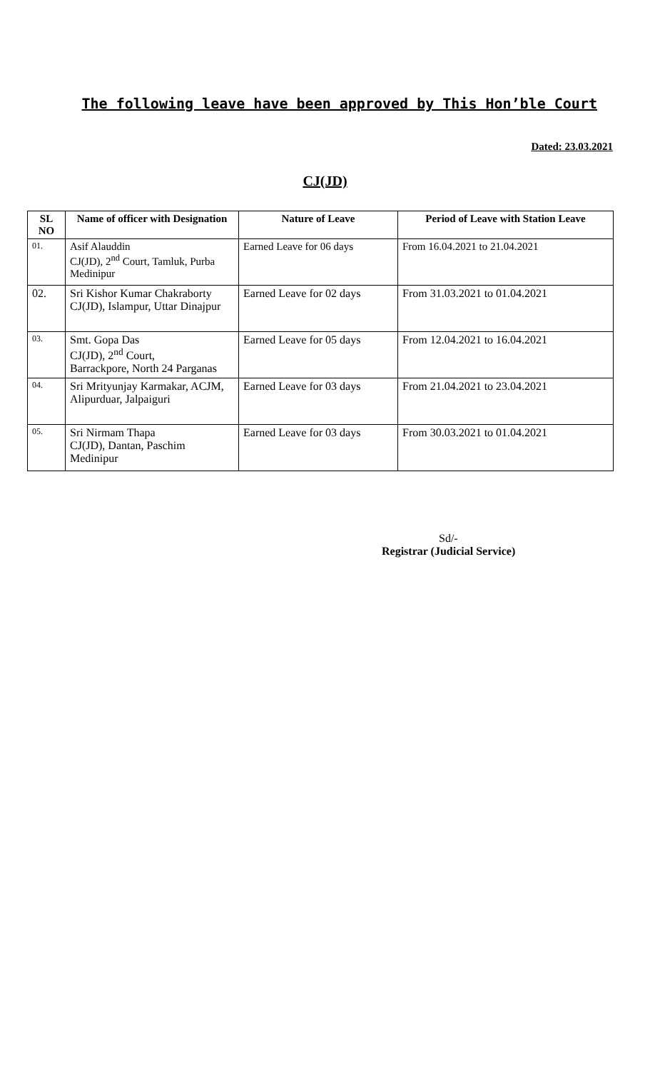The following leave have been approved by This Hon’ble Court
Dated: 23.03.2021
CJ(JD)
| SL NO | Name of officer with Designation | Nature of Leave | Period of Leave with Station Leave |
| --- | --- | --- | --- |
| 01. | Asif Alauddin CJ(JD), 2<sup>nd</sup> Court, Tamluk, Purba Medinipur | Earned Leave for 06 days | From 16.04.2021 to 21.04.2021 |
| 02. | Sri Kishor Kumar Chakraborty CJ(JD), Islampur, Uttar Dinajpur | Earned Leave for 02 days | From 31.03.2021 to 01.04.2021 |
| 03. | Smt. Gopa Das CJ(JD), 2<sup>nd</sup> Court, Barrackpore, North 24 Parganas | Earned Leave for 05 days | From 12.04.2021 to 16.04.2021 |
| 04. | Sri Mrityunjay Karmakar, ACJM, Alipurduar, Jalpaiguri | Earned Leave for 03 days | From 21.04.2021 to 23.04.2021 |
| 05. | Sri Nirmam Thapa CJ(JD), Dantan, Paschim Medinipur | Earned Leave for 03 days | From 30.03.2021 to 01.04.2021 |
Sd/-
Registrar (Judicial Service)